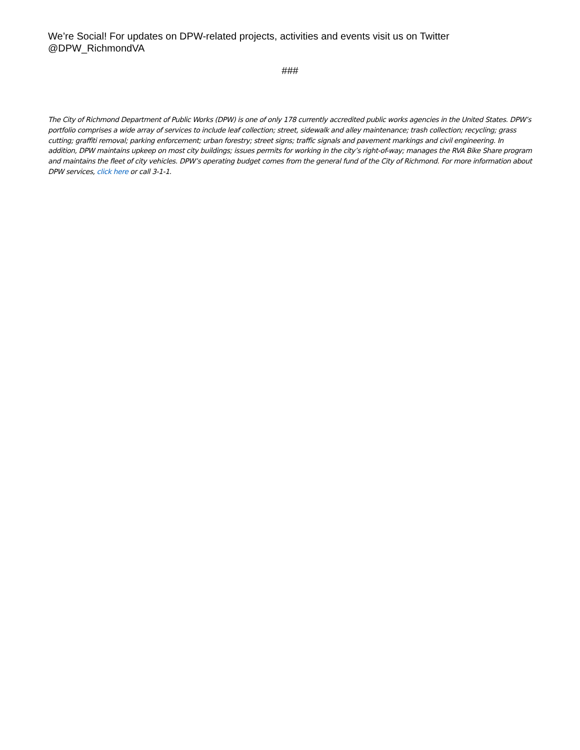We’re Social! For updates on DPW-related projects, activities and events visit us on Twitter @DPW_RichmondVA
###
The City of Richmond Department of Public Works (DPW) is one of only 178 currently accredited public works agencies in the United States. DPW’s portfolio comprises a wide array of services to include leaf collection; street, sidewalk and alley maintenance; trash collection; recycling; grass cutting; graffiti removal; parking enforcement; urban forestry; street signs; traffic signals and pavement markings and civil engineering. In addition, DPW maintains upkeep on most city buildings; issues permits for working in the city’s right-of-way; manages the RVA Bike Share program and maintains the fleet of city vehicles. DPW’s operating budget comes from the general fund of the City of Richmond. For more information about DPW services, click here or call 3-1-1.